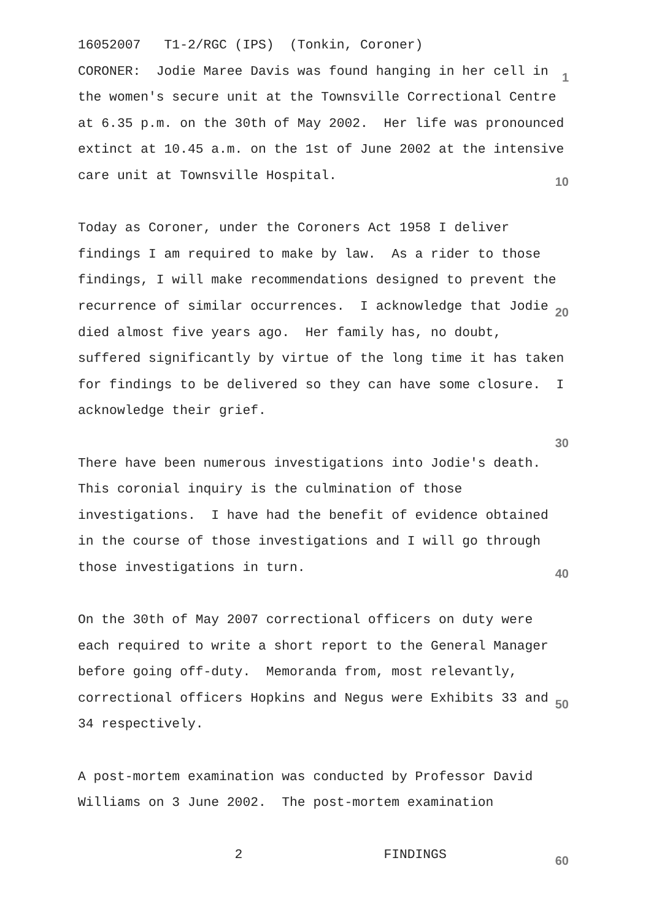16052007 T1-2/RGC (IPS) (Tonkin, Coroner)
CORONER: Jodie Maree Davis was found hanging in her cell in 1
the women's secure unit at the Townsville Correctional Centre
at 6.35 p.m. on the 30th of May 2002. Her life was pronounced
extinct at 10.45 a.m. on the 1st of June 2002 at the intensive
care unit at Townsville Hospital. 10
Today as Coroner, under the Coroners Act 1958 I deliver
findings I am required to make by law. As a rider to those
findings, I will make recommendations designed to prevent the
recurrence of similar occurrences. I acknowledge that Jodie 20
died almost five years ago. Her family has, no doubt,
suffered significantly by virtue of the long time it has taken
for findings to be delivered so they can have some closure. I
acknowledge their grief.
30
There have been numerous investigations into Jodie's death.
This coronial inquiry is the culmination of those
investigations. I have had the benefit of evidence obtained
in the course of those investigations and I will go through
those investigations in turn. 40
On the 30th of May 2007 correctional officers on duty were
each required to write a short report to the General Manager
before going off-duty. Memoranda from, most relevantly,
correctional officers Hopkins and Negus were Exhibits 33 and 50
34 respectively.
A post-mortem examination was conducted by Professor David
Williams on 3 June 2002. The post-mortem examination
2 FINDINGS 60